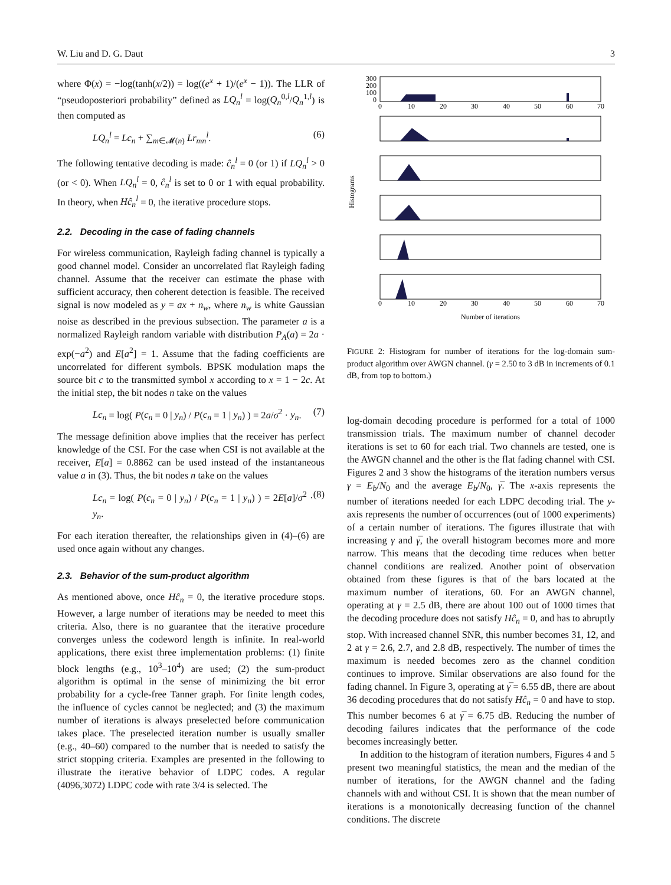W. Liu and D. G. Daut 3
where Φ(x) = −log(tanh(x/2)) = log((e<sup>x</sup> + 1)/(e<sup>x</sup> − 1)). The LLR of “pseudoposteriori probability” defined as LQ<sub>n</sub><sup>l</sup> = log(Q<sub>n</sub><sup>0,l</sup>/Q<sub>n</sub><sup>1,l</sup>) is then computed as
LQ<sub>n</sub><sup>l</sup> = Lc<sub>n</sub> + ∑<sub>m∈𝓜(n)</sub> Lr<sub>mn</sub><sup>l</sup>. (6)
The following tentative decoding is made: ĉ<sub>n</sub><sup>l</sup> = 0 (or 1) if LQ<sub>n</sub><sup>l</sup> > 0 (or < 0). When LQ<sub>n</sub><sup>l</sup> = 0, ĉ<sub>n</sub><sup>l</sup> is set to 0 or 1 with equal probability. In theory, when Hĉ<sub>n</sub><sup>l</sup> = 0, the iterative procedure stops.
2.2. Decoding in the case of fading channels
For wireless communication, Rayleigh fading channel is typically a good channel model. Consider an uncorrelated flat Rayleigh fading channel. Assume that the receiver can estimate the phase with sufficient accuracy, then coherent detection is feasible. The received signal is now modeled as y = ax + n<sub>w</sub>, where n<sub>w</sub> is white Gaussian noise as described in the previous subsection. The parameter a is a normalized Rayleigh random variable with distribution P<sub>A</sub>(a) = 2a · exp(−a<sup>2</sup>) and E[a<sup>2</sup>] = 1. Assume that the fading coefficients are uncorrelated for different symbols. BPSK modulation maps the source bit c to the transmitted symbol x according to x = 1 − 2c. At the initial step, the bit nodes n take on the values
Lc<sub>n</sub> = log( P(c<sub>n</sub> = 0 | y<sub>n</sub>) / P(c<sub>n</sub> = 1 | y<sub>n</sub>) ) = 2a/σ<sup>2</sup> · y<sub>n</sub>. (7)
The message definition above implies that the receiver has perfect knowledge of the CSI. For the case when CSI is not available at the receiver, E[a] = 0.8862 can be used instead of the instantaneous value a in (3). Thus, the bit nodes n take on the values
Lc<sub>n</sub> = log( P(c<sub>n</sub> = 0 | y<sub>n</sub>) / P(c<sub>n</sub> = 1 | y<sub>n</sub>) ) = 2E[a]/σ<sup>2</sup> · y<sub>n</sub>. (8)
For each iteration thereafter, the relationships given in (4)–(6) are used once again without any changes.
2.3. Behavior of the sum-product algorithm
As mentioned above, once Hĉ<sub>n</sub> = 0, the iterative procedure stops. However, a large number of iterations may be needed to meet this criteria. Also, there is no guarantee that the iterative procedure converges unless the codeword length is infinite. In real-world applications, there exist three implementation problems: (1) finite block lengths (e.g., 10<sup>3</sup>–10<sup>4</sup>) are used; (2) the sum-product algorithm is optimal in the sense of minimizing the bit error probability for a cycle-free Tanner graph. For finite length codes, the influence of cycles cannot be neglected; and (3) the maximum number of iterations is always preselected before communication takes place. The preselected iteration number is usually smaller (e.g., 40–60) compared to the number that is needed to satisfy the strict stopping criteria. Examples are presented in the following to illustrate the iterative behavior of LDPC codes. A regular (4096,3072) LDPC code with rate 3/4 is selected. The
Histograms
0
10
20
30
40
50
60
70
0
10
20
30
40
50
60
70
Number of iterations
300
200
100
0
FIGURE 2: Histogram for number of iterations for the log-domain sum-product algorithm over AWGN channel. (γ = 2.50 to 3 dB in increments of 0.1 dB, from top to bottom.)
log-domain decoding procedure is performed for a total of 1000 transmission trials. The maximum number of channel decoder iterations is set to 60 for each trial. Two channels are tested, one is the AWGN channel and the other is the flat fading channel with CSI. Figures 2 and 3 show the histograms of the iteration numbers versus γ = E<sub>b</sub>/N<sub>0</sub> and the average E<sub>b</sub>/N<sub>0</sub>, γ̅. The x-axis represents the number of iterations needed for each LDPC decoding trial. The y-axis represents the number of occurrences (out of 1000 experiments) of a certain number of iterations. The figures illustrate that with increasing γ and γ̅, the overall histogram becomes more and more narrow. This means that the decoding time reduces when better channel conditions are realized. Another point of observation obtained from these figures is that of the bars located at the maximum number of iterations, 60. For an AWGN channel, operating at γ = 2.5 dB, there are about 100 out of 1000 times that the decoding procedure does not satisfy Hĉ<sub>n</sub> = 0, and has to abruptly stop. With increased channel SNR, this number becomes 31, 12, and 2 at γ = 2.6, 2.7, and 2.8 dB, respectively. The number of times the maximum is needed becomes zero as the channel condition continues to improve. Similar observations are also found for the fading channel. In Figure 3, operating at γ̅ = 6.55 dB, there are about 36 decoding procedures that do not satisfy Hĉ<sub>n</sub> = 0 and have to stop. This number becomes 6 at γ̅ = 6.75 dB. Reducing the number of decoding failures indicates that the performance of the code becomes increasingly better.
In addition to the histogram of iteration numbers, Figures 4 and 5 present two meaningful statistics, the mean and the median of the number of iterations, for the AWGN channel and the fading channels with and without CSI. It is shown that the mean number of iterations is a monotonically decreasing function of the channel conditions. The discrete